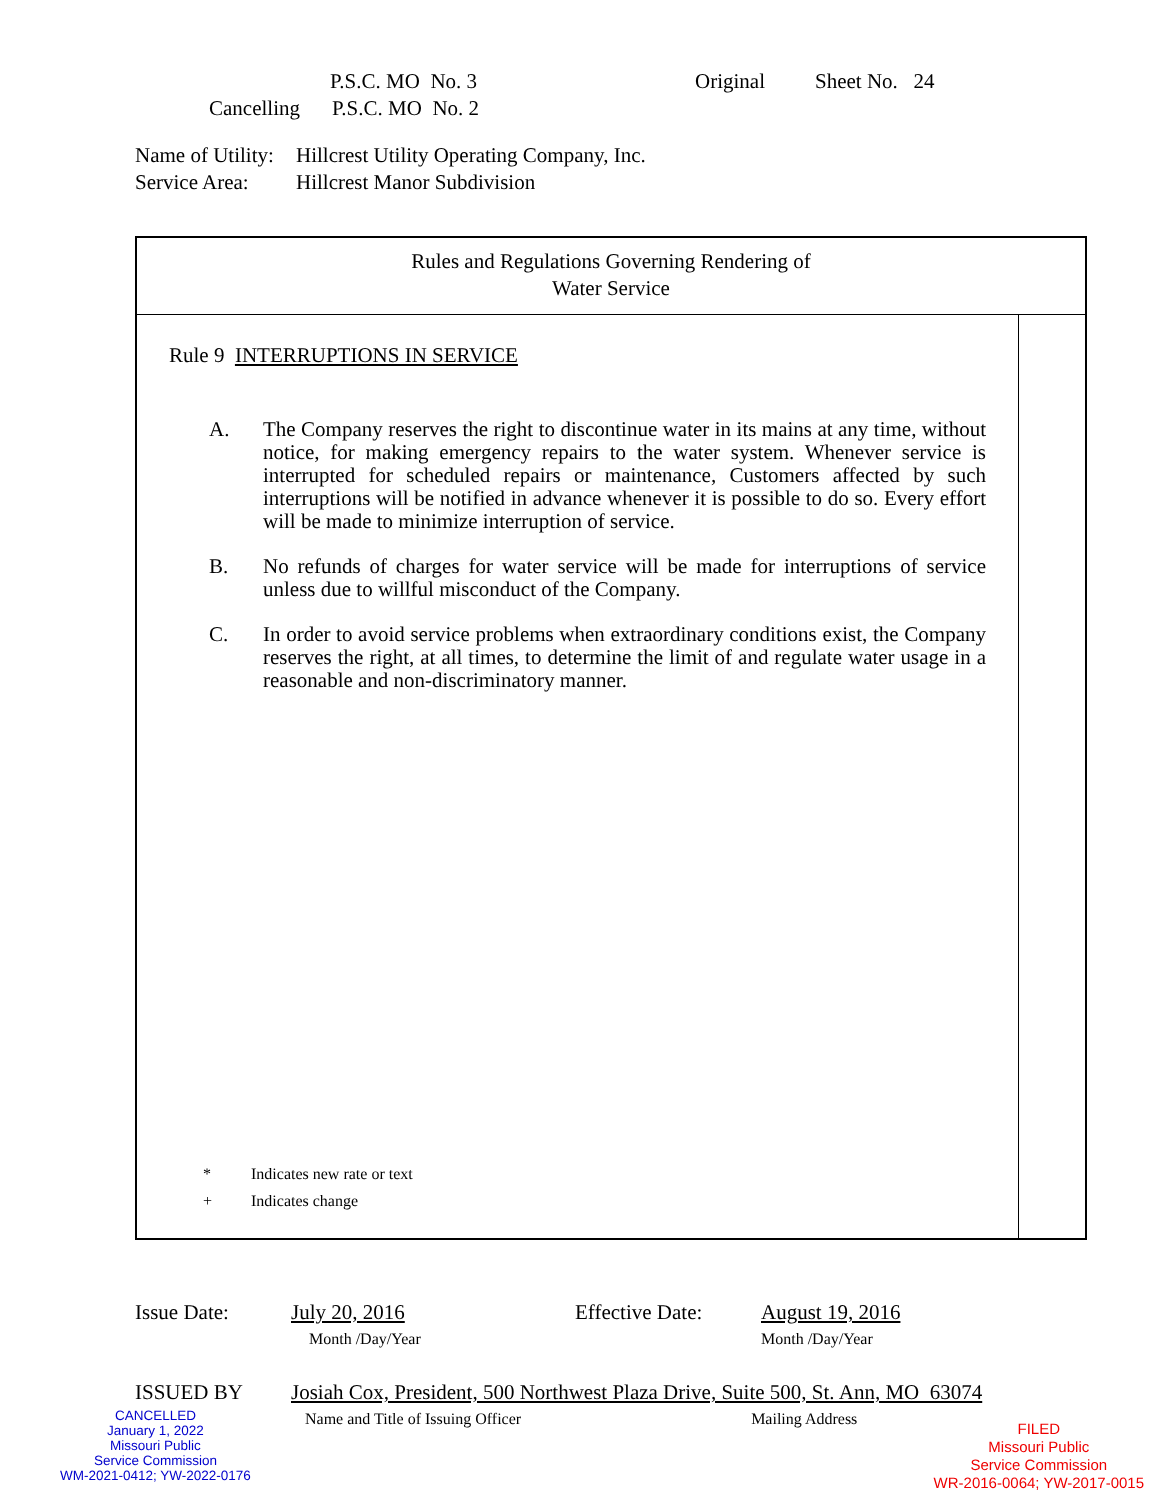P.S.C. MO No. 3 Original Sheet No. 24
Cancelling P.S.C. MO No. 2
Name of Utility: Hillcrest Utility Operating Company, Inc.
Service Area: Hillcrest Manor Subdivision
Rules and Regulations Governing Rendering of
Water Service
Rule 9 INTERRUPTIONS IN SERVICE
A. The Company reserves the right to discontinue water in its mains at any time, without notice, for making emergency repairs to the water system. Whenever service is interrupted for scheduled repairs or maintenance, Customers affected by such interruptions will be notified in advance whenever it is possible to do so. Every effort will be made to minimize interruption of service.
B. No refunds of charges for water service will be made for interruptions of service unless due to willful misconduct of the Company.
C. In order to avoid service problems when extraordinary conditions exist, the Company reserves the right, at all times, to determine the limit of and regulate water usage in a reasonable and non-discriminatory manner.
* Indicates new rate or text
+ Indicates change
Issue Date: July 20, 2016
Month /Day/Year Effective Date: August 19, 2016
Month /Day/Year
ISSUED BY Josiah Cox, President, 500 Northwest Plaza Drive, Suite 500, St. Ann, MO 63074
Name and Title of Issuing Officer Mailing Address
CANCELLED
January 1, 2022
Missouri Public
Service Commission
WM-2021-0412; YW-2022-0176
FILED
Missouri Public
Service Commission
WR-2016-0064; YW-2017-0015